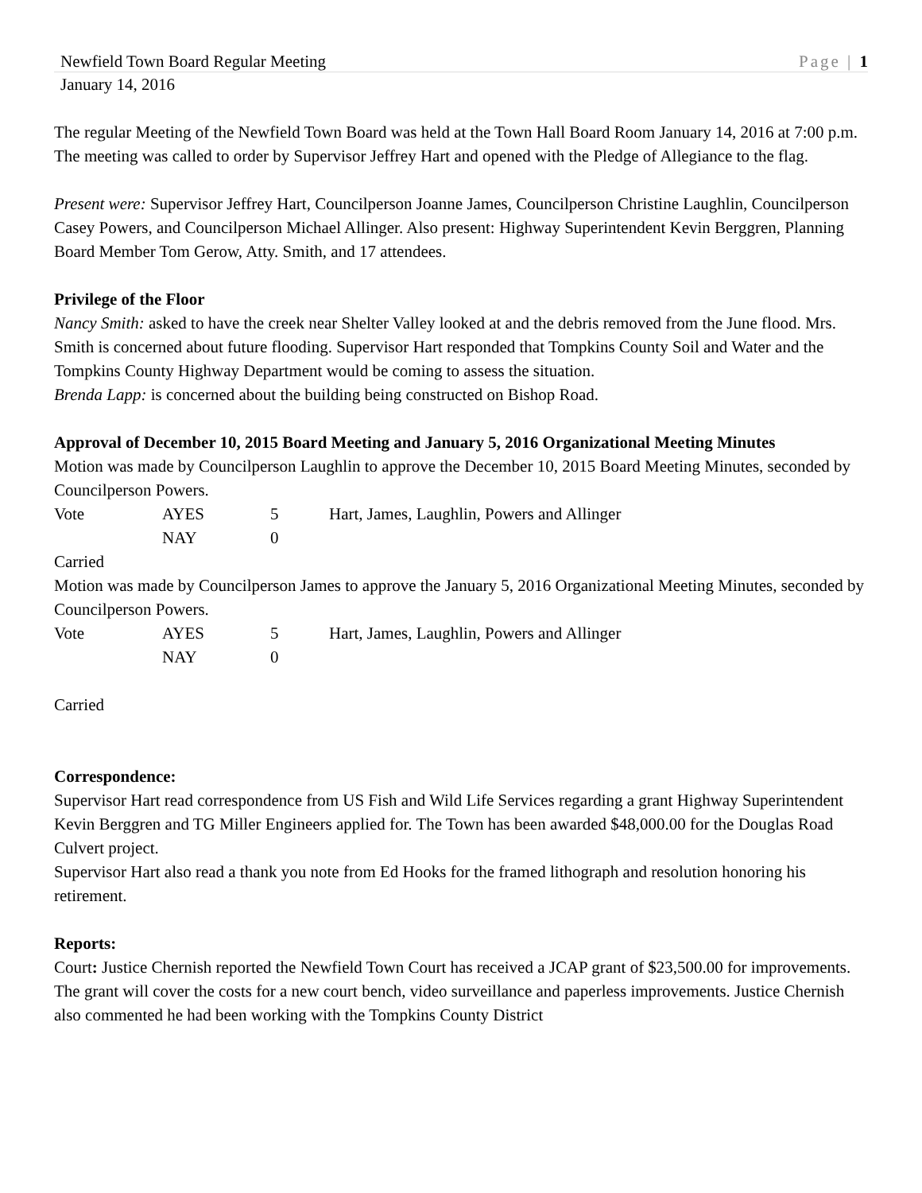Newfield Town Board Regular Meeting Page | 1
January 14, 2016
The regular Meeting of the Newfield Town Board was held at the Town Hall Board Room January 14, 2016 at 7:00 p.m. The meeting was called to order by Supervisor Jeffrey Hart and opened with the Pledge of Allegiance to the flag.
Present were: Supervisor Jeffrey Hart, Councilperson Joanne James, Councilperson Christine Laughlin, Councilperson Casey Powers, and Councilperson Michael Allinger. Also present: Highway Superintendent Kevin Berggren, Planning Board Member Tom Gerow, Atty. Smith, and 17 attendees.
Privilege of the Floor
Nancy Smith: asked to have the creek near Shelter Valley looked at and the debris removed from the June flood. Mrs. Smith is concerned about future flooding. Supervisor Hart responded that Tompkins County Soil and Water and the Tompkins County Highway Department would be coming to assess the situation.
Brenda Lapp: is concerned about the building being constructed on Bishop Road.
Approval of December 10, 2015 Board Meeting and January 5, 2016 Organizational Meeting Minutes
Motion was made by Councilperson Laughlin to approve the December 10, 2015 Board Meeting Minutes, seconded by Councilperson Powers.
| Vote | AYES | 5 | Hart, James, Laughlin, Powers and Allinger |
| | NAY | 0 | |
Carried
Motion was made by Councilperson James to approve the January 5, 2016 Organizational Meeting Minutes, seconded by Councilperson Powers.
| Vote | AYES | 5 | Hart, James, Laughlin, Powers and Allinger |
| | NAY | 0 | |
Carried
Correspondence:
Supervisor Hart read correspondence from US Fish and Wild Life Services regarding a grant Highway Superintendent Kevin Berggren and TG Miller Engineers applied for. The Town has been awarded $48,000.00 for the Douglas Road Culvert project.
Supervisor Hart also read a thank you note from Ed Hooks for the framed lithograph and resolution honoring his retirement.
Reports:
Court: Justice Chernish reported the Newfield Town Court has received a JCAP grant of $23,500.00 for improvements. The grant will cover the costs for a new court bench, video surveillance and paperless improvements. Justice Chernish also commented he had been working with the Tompkins County District